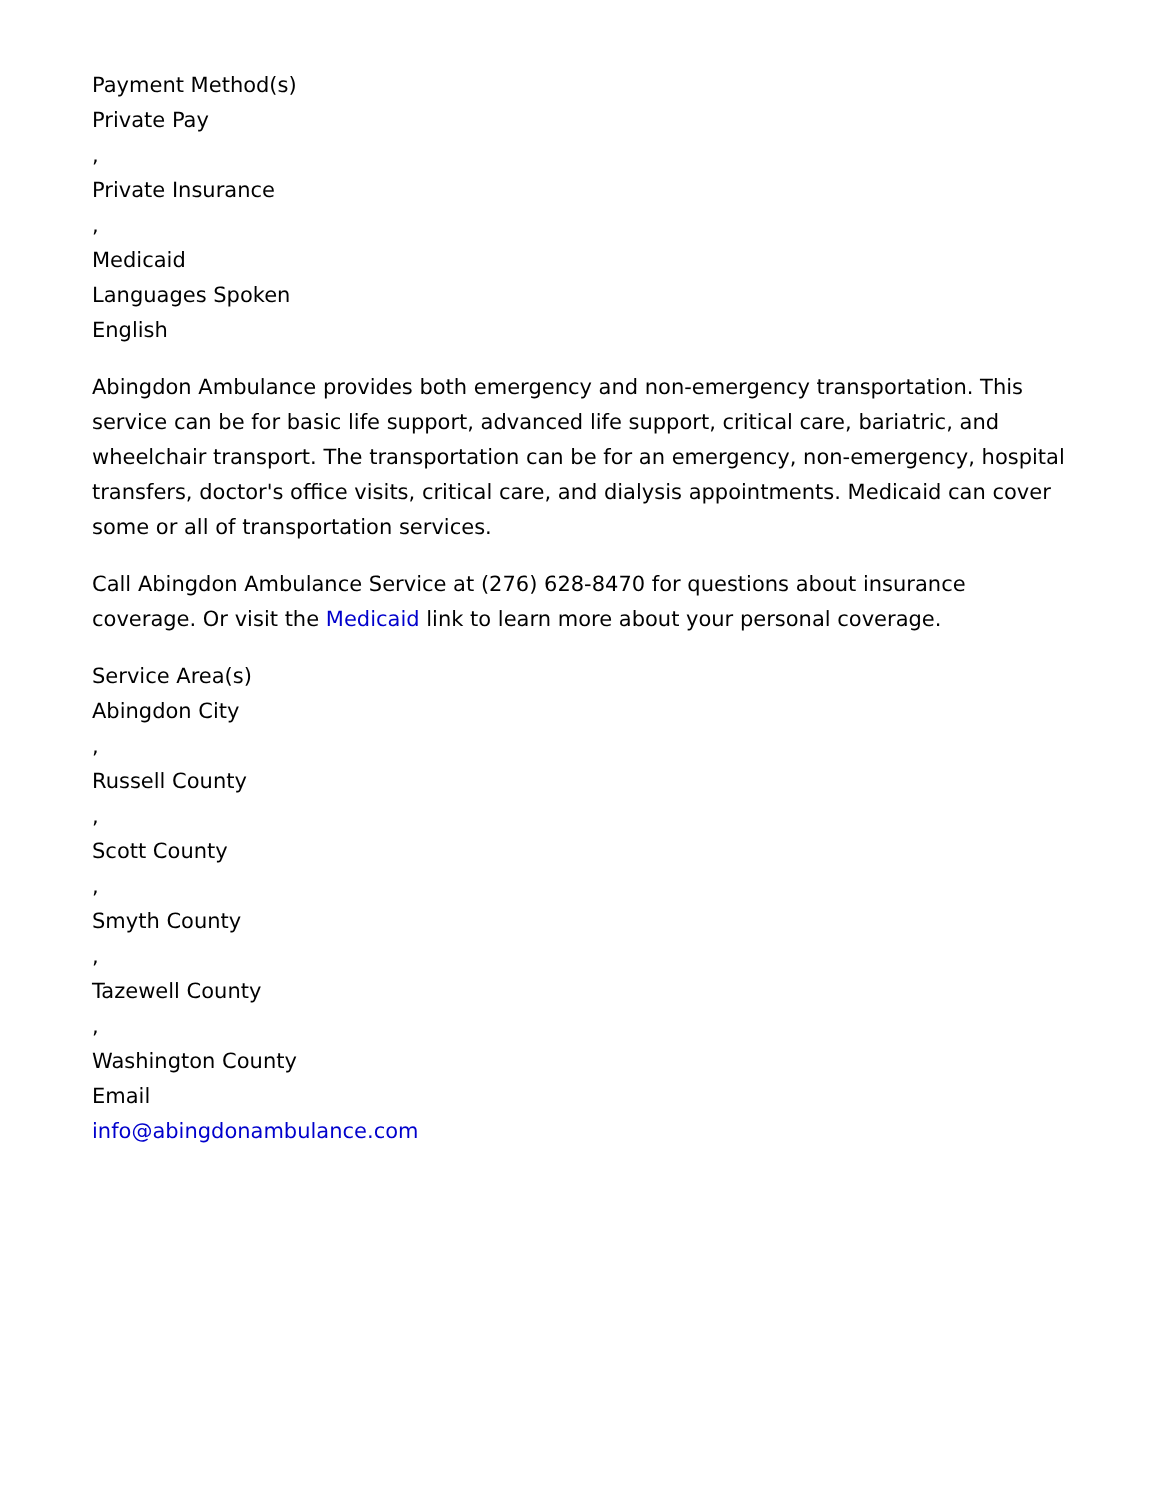Payment Method(s)
Private Pay
,
Private Insurance
,
Medicaid
Languages Spoken
English
Abingdon Ambulance provides both emergency and non-emergency transportation. This service can be for basic life support, advanced life support, critical care, bariatric, and wheelchair transport. The transportation can be for an emergency, non-emergency, hospital transfers, doctor's office visits, critical care, and dialysis appointments. Medicaid can cover some or all of transportation services.
Call Abingdon Ambulance Service at (276) 628-8470 for questions about insurance coverage. Or visit the Medicaid link to learn more about your personal coverage.
Service Area(s)
Abingdon City
,
Russell County
,
Scott County
,
Smyth County
,
Tazewell County
,
Washington County
Email
info@abingdonambulance.com